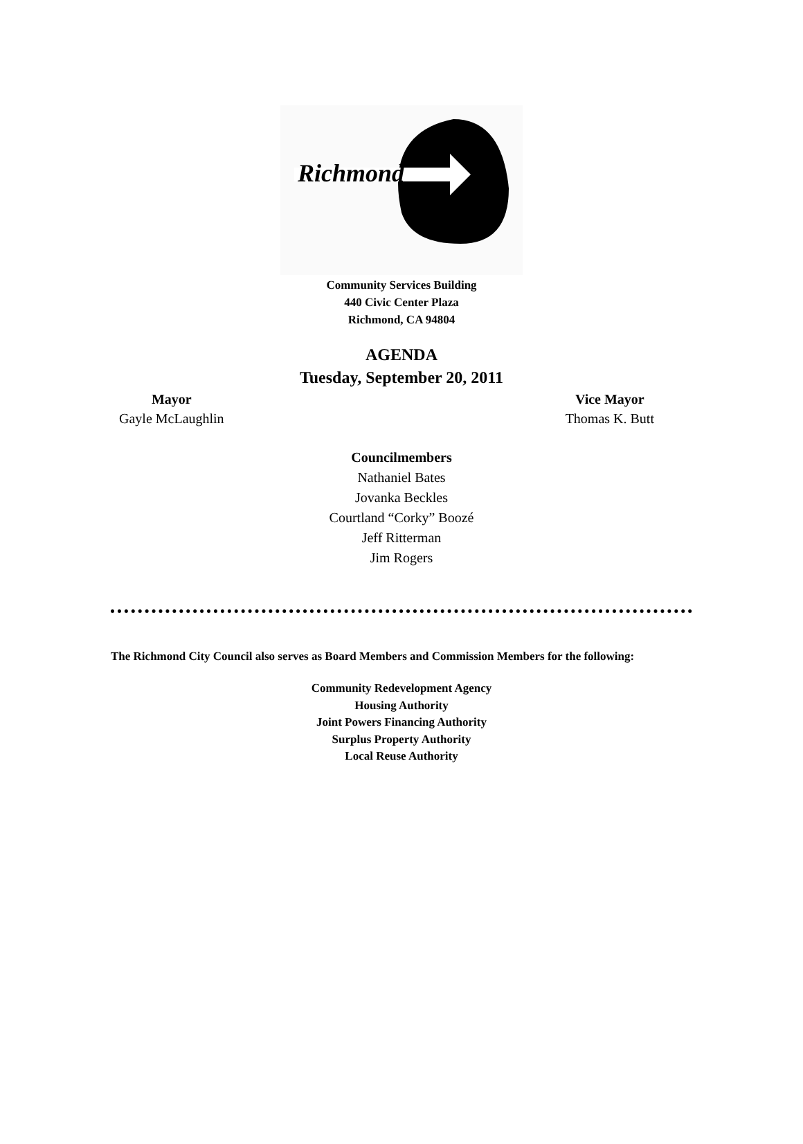Richmond
Community Services Building
440 Civic Center Plaza
Richmond, CA 94804
AGENDA
Tuesday, September 20, 2011
Mayor
Gayle McLaughlin
Vice Mayor
Thomas K. Butt
Councilmembers
Nathaniel Bates
Jovanka Beckles
Courtland “Corky” Boozé
Jeff Ritterman
Jim Rogers
The Richmond City Council also serves as Board Members and Commission Members for the following:
Community Redevelopment Agency
Housing Authority
Joint Powers Financing Authority
Surplus Property Authority
Local Reuse Authority